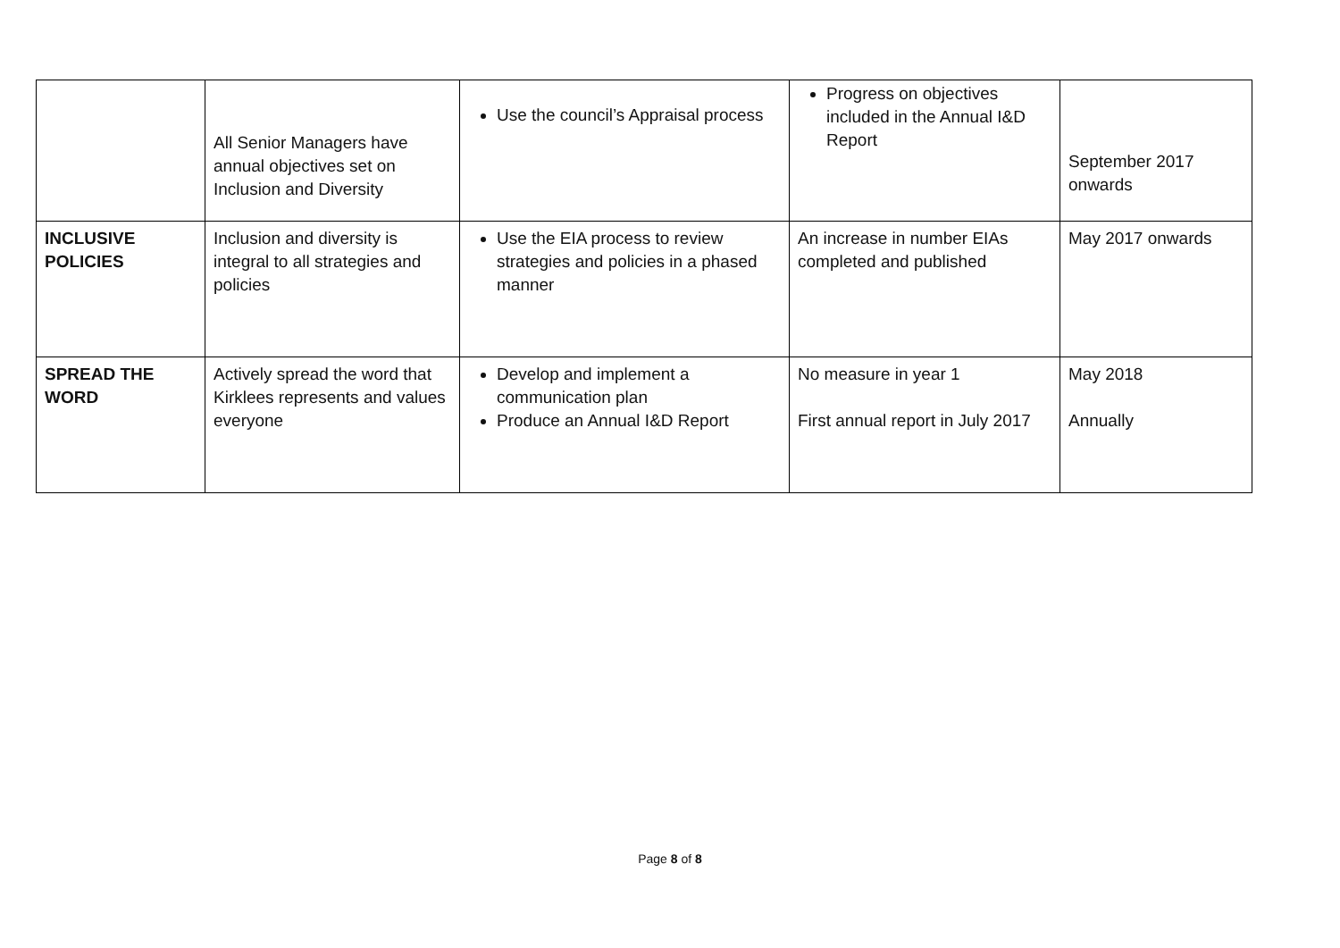| | All Senior Managers have annual objectives set on Inclusion and Diversity | Use the council’s Appraisal process | Progress on objectives included in the Annual I&D Report | September 2017 onwards |
| INCLUSIVE POLICIES | Inclusion and diversity is integral to all strategies and policies | Use the EIA process to review strategies and policies in a phased manner | An increase in number EIAs completed and published | May 2017 onwards |
| SPREAD THE WORD | Actively spread the word that Kirklees represents and values everyone | Develop and implement a communication plan Produce an Annual I&D Report | No measure in year 1 First annual report in July 2017 | May 2018 Annually |
Page 8 of 8